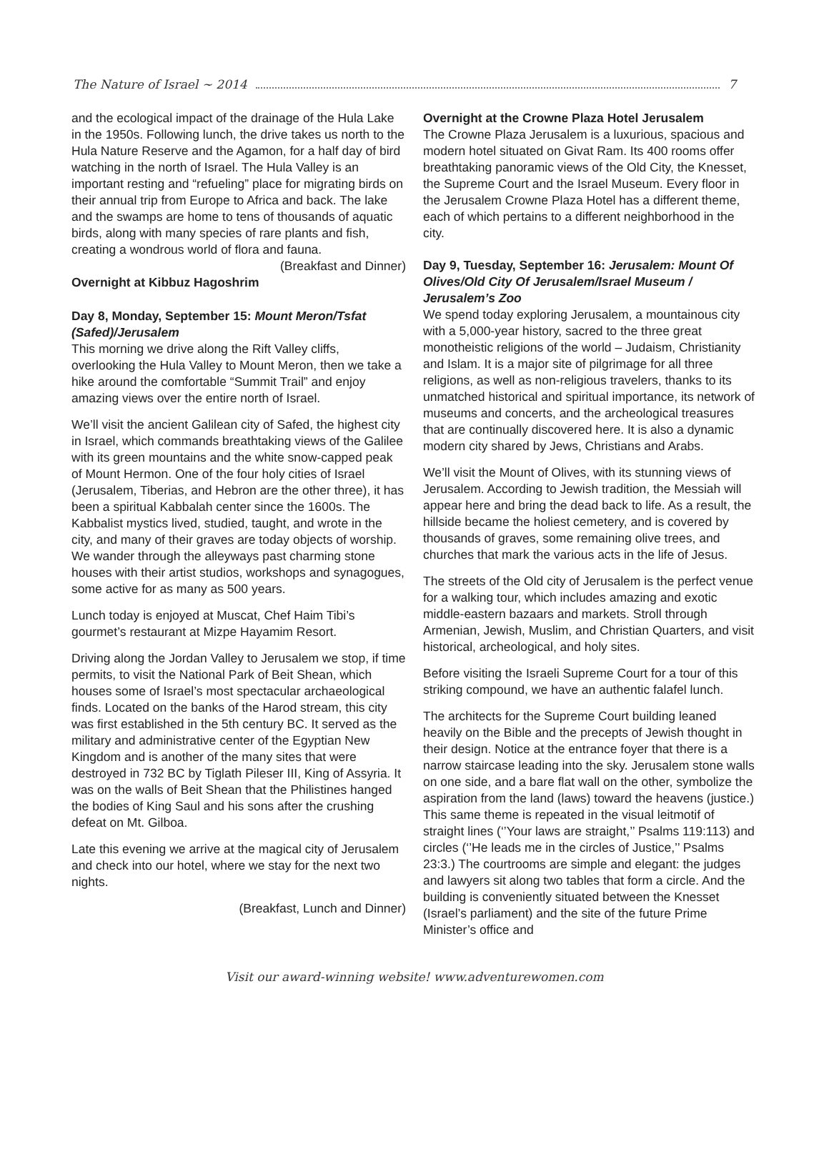The Nature of Israel ~ 2014 7
and the ecological impact of the drainage of the Hula Lake in the 1950s. Following lunch, the drive takes us north to the Hula Nature Reserve and the Agamon, for a half day of bird watching in the north of Israel. The Hula Valley is an important resting and “refueling” place for migrating birds on their annual trip from Europe to Africa and back. The lake and the swamps are home to tens of thousands of aquatic birds, along with many species of rare plants and fish, creating a wondrous world of flora and fauna.
(Breakfast and Dinner)
Overnight at Kibbuz Hagoshrim
Day 8, Monday, September 15: Mount Meron/Tsfat (Safed)/Jerusalem
This morning we drive along the Rift Valley cliffs, overlooking the Hula Valley to Mount Meron, then we take a hike around the comfortable “Summit Trail” and enjoy amazing views over the entire north of Israel.
We’ll visit the ancient Galilean city of Safed, the highest city in Israel, which commands breathtaking views of the Galilee with its green mountains and the white snow-capped peak of Mount Hermon. One of the four holy cities of Israel (Jerusalem, Tiberias, and Hebron are the other three), it has been a spiritual Kabbalah center since the 1600s. The Kabbalist mystics lived, studied, taught, and wrote in the city, and many of their graves are today objects of worship. We wander through the alleyways past charming stone houses with their artist studios, workshops and synagogues, some active for as many as 500 years.
Lunch today is enjoyed at Muscat, Chef Haim Tibi’s gourmet’s restaurant at Mizpe Hayamim Resort.
Driving along the Jordan Valley to Jerusalem we stop, if time permits, to visit the National Park of Beit Shean, which houses some of Israel’s most spectacular archaeological finds. Located on the banks of the Harod stream, this city was first established in the 5th century BC. It served as the military and administrative center of the Egyptian New Kingdom and is another of the many sites that were destroyed in 732 BC by Tiglath Pileser III, King of Assyria. It was on the walls of Beit Shean that the Philistines hanged the bodies of King Saul and his sons after the crushing defeat on Mt. Gilboa.
Late this evening we arrive at the magical city of Jerusalem and check into our hotel, where we stay for the next two nights.
(Breakfast, Lunch and Dinner)
Overnight at the Crowne Plaza Hotel Jerusalem
The Crowne Plaza Jerusalem is a luxurious, spacious and modern hotel situated on Givat Ram. Its 400 rooms offer breathtaking panoramic views of the Old City, the Knesset, the Supreme Court and the Israel Museum. Every floor in the Jerusalem Crowne Plaza Hotel has a different theme, each of which pertains to a different neighborhood in the city.
Day 9, Tuesday, September 16: Jerusalem: Mount Of Olives/Old City Of Jerusalem/Israel Museum / Jerusalem’s Zoo
We spend today exploring Jerusalem, a mountainous city with a 5,000-year history, sacred to the three great monotheistic religions of the world – Judaism, Christianity and Islam. It is a major site of pilgrimage for all three religions, as well as non-religious travelers, thanks to its unmatched historical and spiritual importance, its network of museums and concerts, and the archeological treasures that are continually discovered here. It is also a dynamic modern city shared by Jews, Christians and Arabs.
We’ll visit the Mount of Olives, with its stunning views of Jerusalem. According to Jewish tradition, the Messiah will appear here and bring the dead back to life. As a result, the hillside became the holiest cemetery, and is covered by thousands of graves, some remaining olive trees, and churches that mark the various acts in the life of Jesus.
The streets of the Old city of Jerusalem is the perfect venue for a walking tour, which includes amazing and exotic middle-eastern bazaars and markets. Stroll through Armenian, Jewish, Muslim, and Christian Quarters, and visit historical, archeological, and holy sites.
Before visiting the Israeli Supreme Court for a tour of this striking compound, we have an authentic falafel lunch.
The architects for the Supreme Court building leaned heavily on the Bible and the precepts of Jewish thought in their design. Notice at the entrance foyer that there is a narrow staircase leading into the sky. Jerusalem stone walls on one side, and a bare flat wall on the other, symbolize the aspiration from the land (laws) toward the heavens (justice.) This same theme is repeated in the visual leitmotif of straight lines (‘’Your laws are straight,’’ Psalms 119:113) and circles (‘’He leads me in the circles of Justice,’’ Psalms 23:3.) The courtrooms are simple and elegant: the judges and lawyers sit along two tables that form a circle. And the building is conveniently situated between the Knesset (Israel’s parliament) and the site of the future Prime Minister’s office and
Visit our award-winning website! www.adventurewomen.com